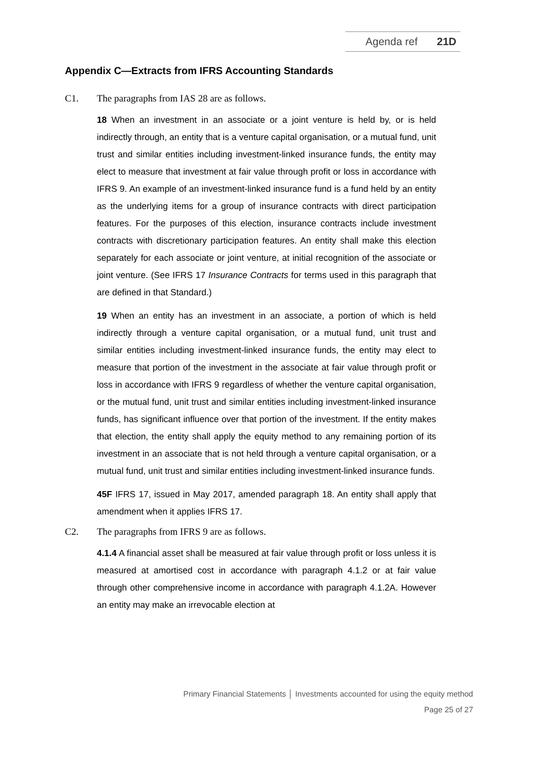Agenda ref 21D
Appendix C—Extracts from IFRS Accounting Standards
C1. The paragraphs from IAS 28 are as follows.
18 When an investment in an associate or a joint venture is held by, or is held indirectly through, an entity that is a venture capital organisation, or a mutual fund, unit trust and similar entities including investment-linked insurance funds, the entity may elect to measure that investment at fair value through profit or loss in accordance with IFRS 9. An example of an investment-linked insurance fund is a fund held by an entity as the underlying items for a group of insurance contracts with direct participation features. For the purposes of this election, insurance contracts include investment contracts with discretionary participation features. An entity shall make this election separately for each associate or joint venture, at initial recognition of the associate or joint venture. (See IFRS 17 Insurance Contracts for terms used in this paragraph that are defined in that Standard.)
19 When an entity has an investment in an associate, a portion of which is held indirectly through a venture capital organisation, or a mutual fund, unit trust and similar entities including investment-linked insurance funds, the entity may elect to measure that portion of the investment in the associate at fair value through profit or loss in accordance with IFRS 9 regardless of whether the venture capital organisation, or the mutual fund, unit trust and similar entities including investment-linked insurance funds, has significant influence over that portion of the investment. If the entity makes that election, the entity shall apply the equity method to any remaining portion of its investment in an associate that is not held through a venture capital organisation, or a mutual fund, unit trust and similar entities including investment-linked insurance funds.
45F IFRS 17, issued in May 2017, amended paragraph 18. An entity shall apply that amendment when it applies IFRS 17.
C2. The paragraphs from IFRS 9 are as follows.
4.1.4 A financial asset shall be measured at fair value through profit or loss unless it is measured at amortised cost in accordance with paragraph 4.1.2 or at fair value through other comprehensive income in accordance with paragraph 4.1.2A. However an entity may make an irrevocable election at
Primary Financial Statements │ Investments accounted for using the equity method
Page 25 of 27